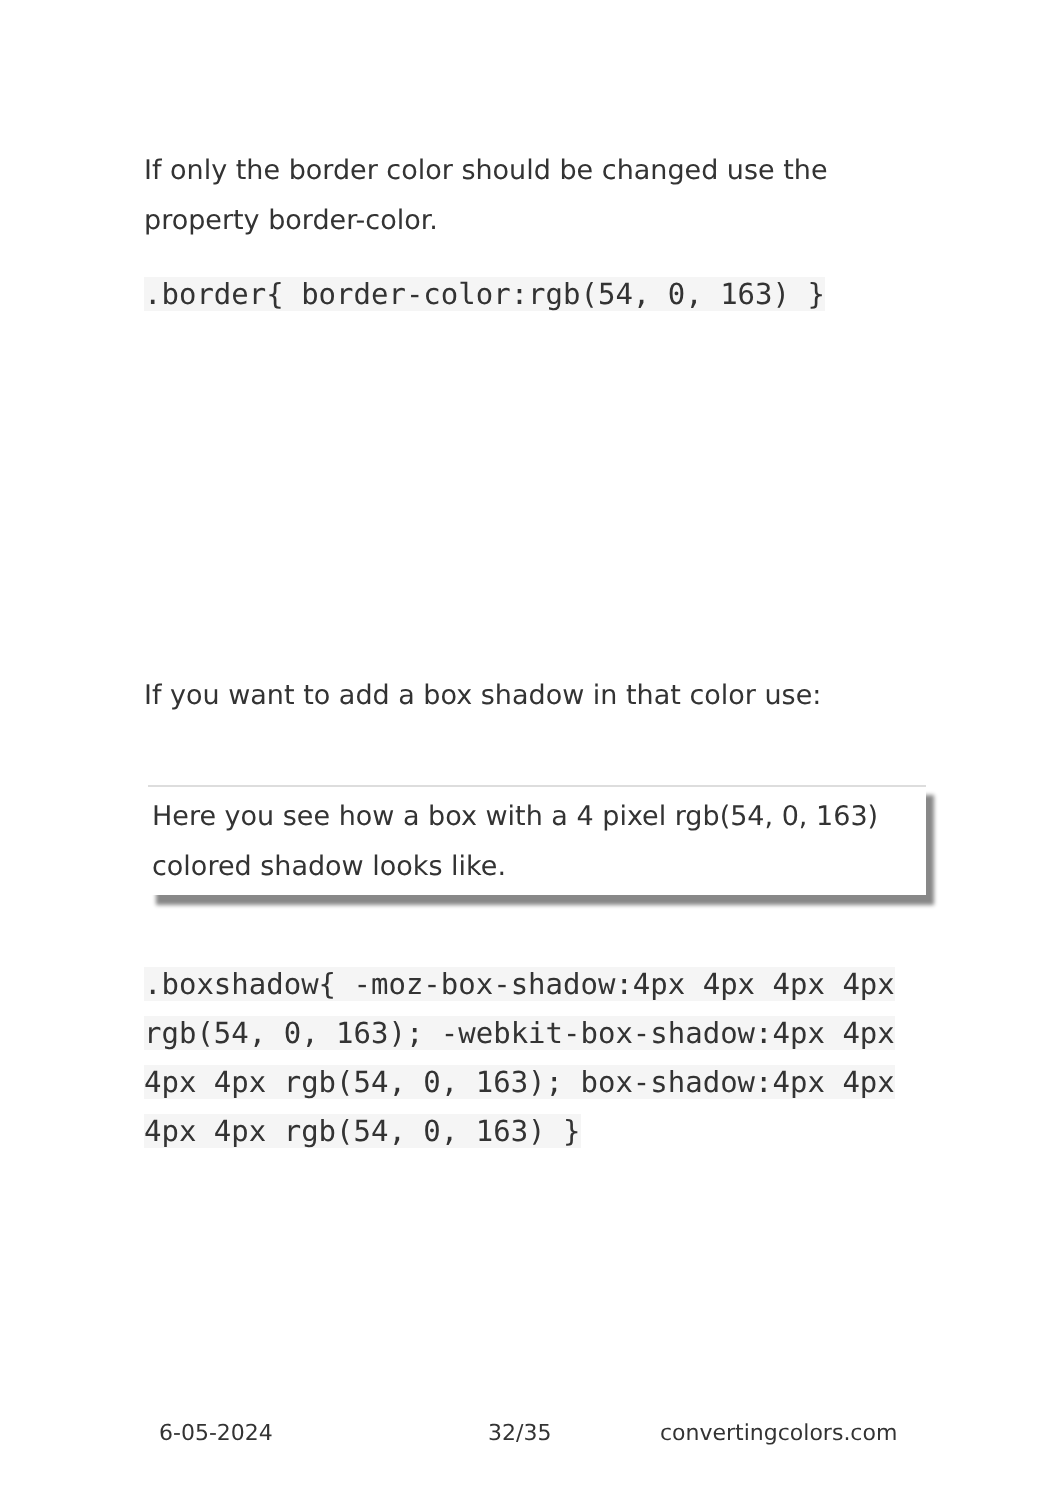If only the border color should be changed use the property border-color.
.border{ border-color:rgb(54, 0, 163) }
If you want to add a box shadow in that color use:
Here you see how a box with a 4 pixel rgb(54, 0, 163) colored shadow looks like.
.boxshadow{ -moz-box-shadow:4px 4px 4px 4px rgb(54, 0, 163); -webkit-box-shadow:4px 4px 4px 4px rgb(54, 0, 163); box-shadow:4px 4px 4px 4px rgb(54, 0, 163) }
6-05-2024 32/35 convertingcolors.com